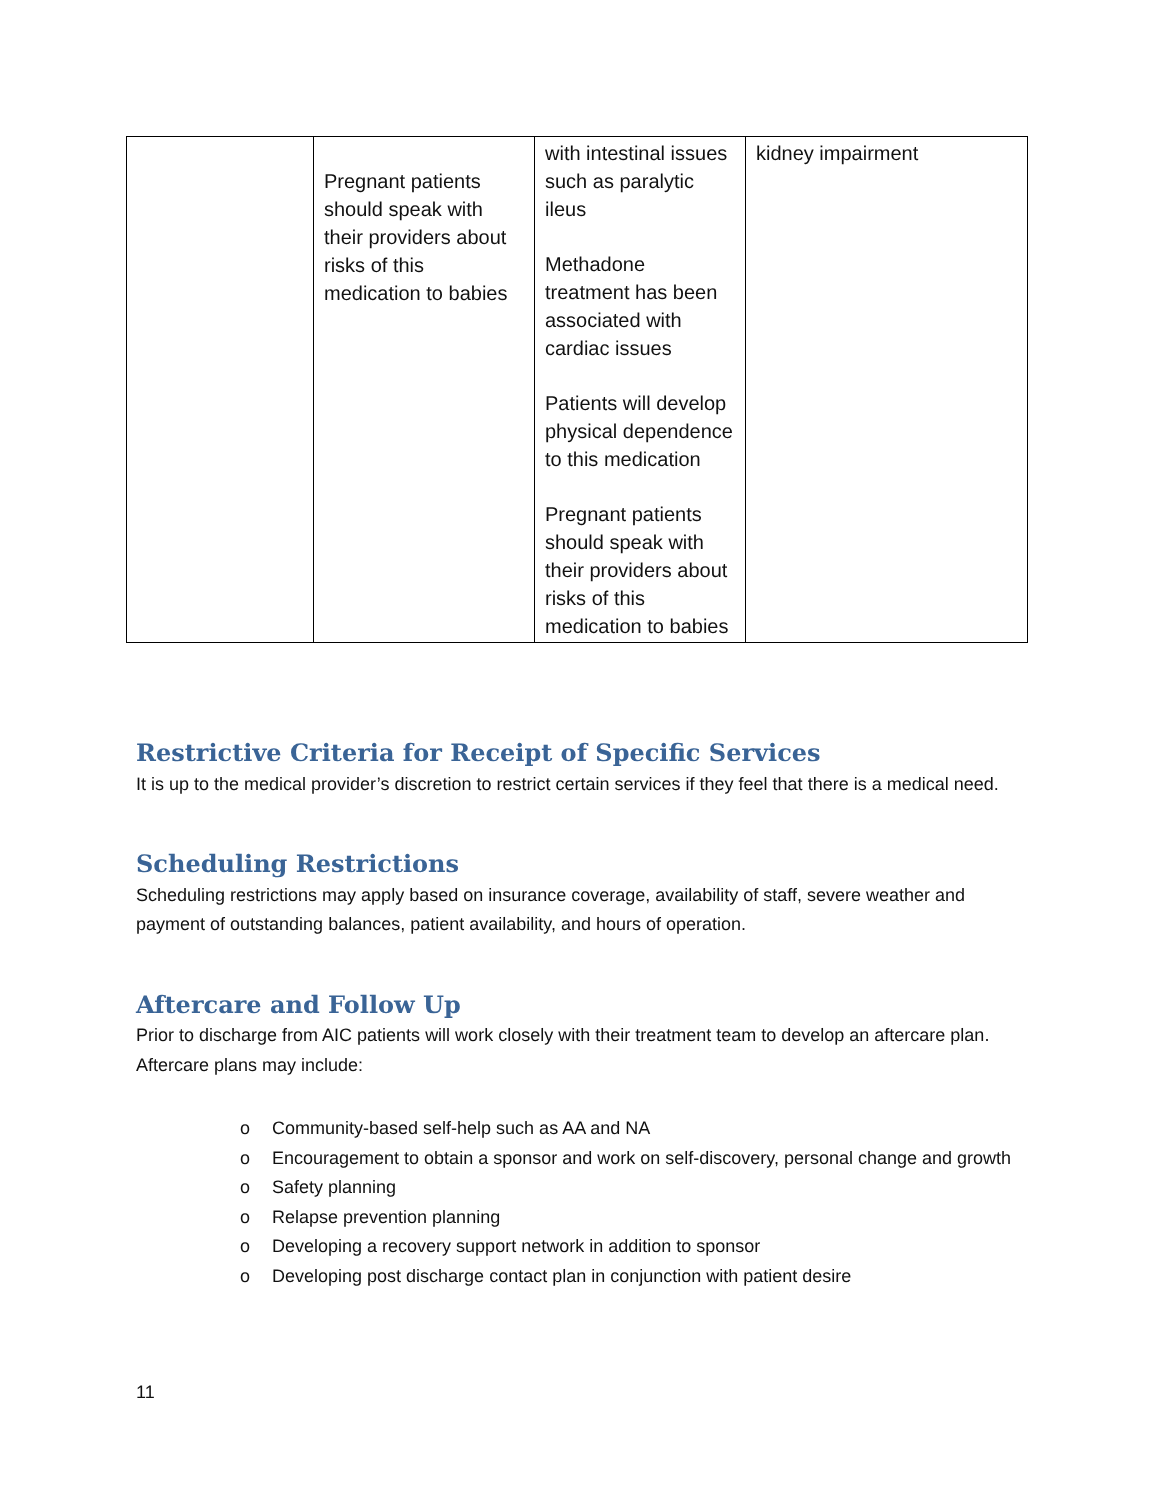| | Pregnant patients should speak with their providers about risks of this medication to babies | with intestinal issues such as paralytic ileus Methadone treatment has been associated with cardiac issues Patients will develop physical dependence to this medication Pregnant patients should speak with their providers about risks of this medication to babies | kidney impairment |
Restrictive Criteria for Receipt of Specific Services
It is up to the medical provider’s discretion to restrict certain services if they feel that there is a medical need.
Scheduling Restrictions
Scheduling restrictions may apply based on insurance coverage, availability of staff, severe weather and payment of outstanding balances, patient availability, and hours of operation.
Aftercare and Follow Up
Prior to discharge from AIC patients will work closely with their treatment team to develop an aftercare plan. Aftercare plans may include:
o Community-based self-help such as AA and NA
o Encouragement to obtain a sponsor and work on self-discovery, personal change and growth
o Safety planning
o Relapse prevention planning
o Developing a recovery support network in addition to sponsor
o Developing post discharge contact plan in conjunction with patient desire
11